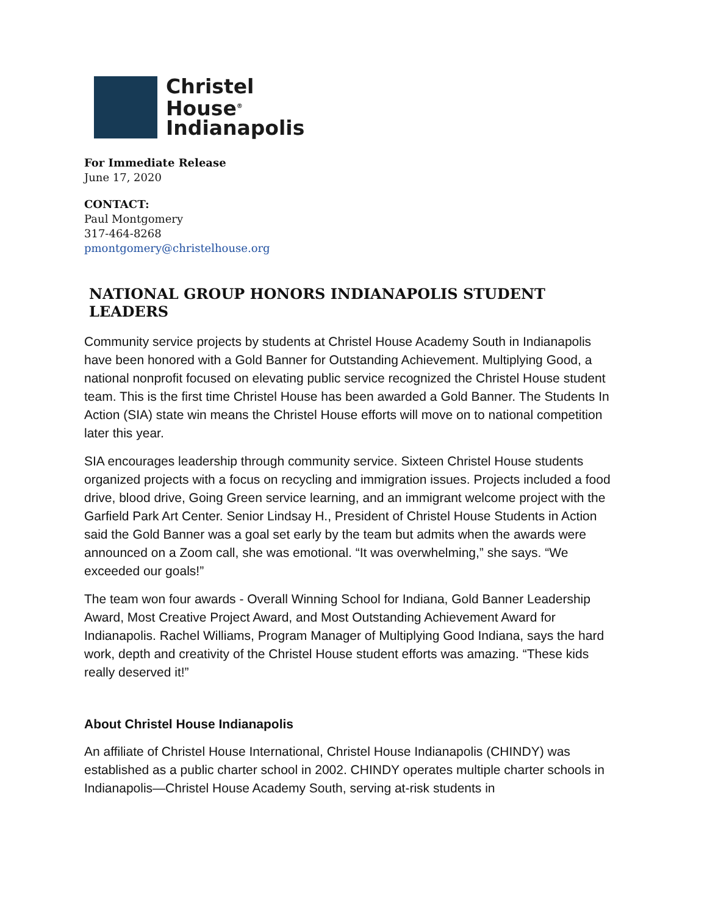Christel
House<sup>®</sup>
Indianapolis
For Immediate Release
June 17, 2020
CONTACT:
Paul Montgomery
317-464-8268
pmontgomery@christelhouse.org
NATIONAL GROUP HONORS INDIANAPOLIS STUDENT LEADERS
Community service projects by students at Christel House Academy South in Indianapolis have been honored with a Gold Banner for Outstanding Achievement. Multiplying Good, a national nonprofit focused on elevating public service recognized the Christel House student team. This is the first time Christel House has been awarded a Gold Banner. The Students In Action (SIA) state win means the Christel House efforts will move on to national competition later this year.
SIA encourages leadership through community service. Sixteen Christel House students organized projects with a focus on recycling and immigration issues. Projects included a food drive, blood drive, Going Green service learning, and an immigrant welcome project with the Garfield Park Art Center. Senior Lindsay H., President of Christel House Students in Action said the Gold Banner was a goal set early by the team but admits when the awards were announced on a Zoom call, she was emotional. “It was overwhelming,” she says. “We exceeded our goals!”
The team won four awards - Overall Winning School for Indiana, Gold Banner Leadership Award, Most Creative Project Award, and Most Outstanding Achievement Award for Indianapolis. Rachel Williams, Program Manager of Multiplying Good Indiana, says the hard work, depth and creativity of the Christel House student efforts was amazing. “These kids really deserved it!”
About Christel House Indianapolis
An affiliate of Christel House International, Christel House Indianapolis (CHINDY) was established as a public charter school in 2002. CHINDY operates multiple charter schools in Indianapolis—Christel House Academy South, serving at-risk students in